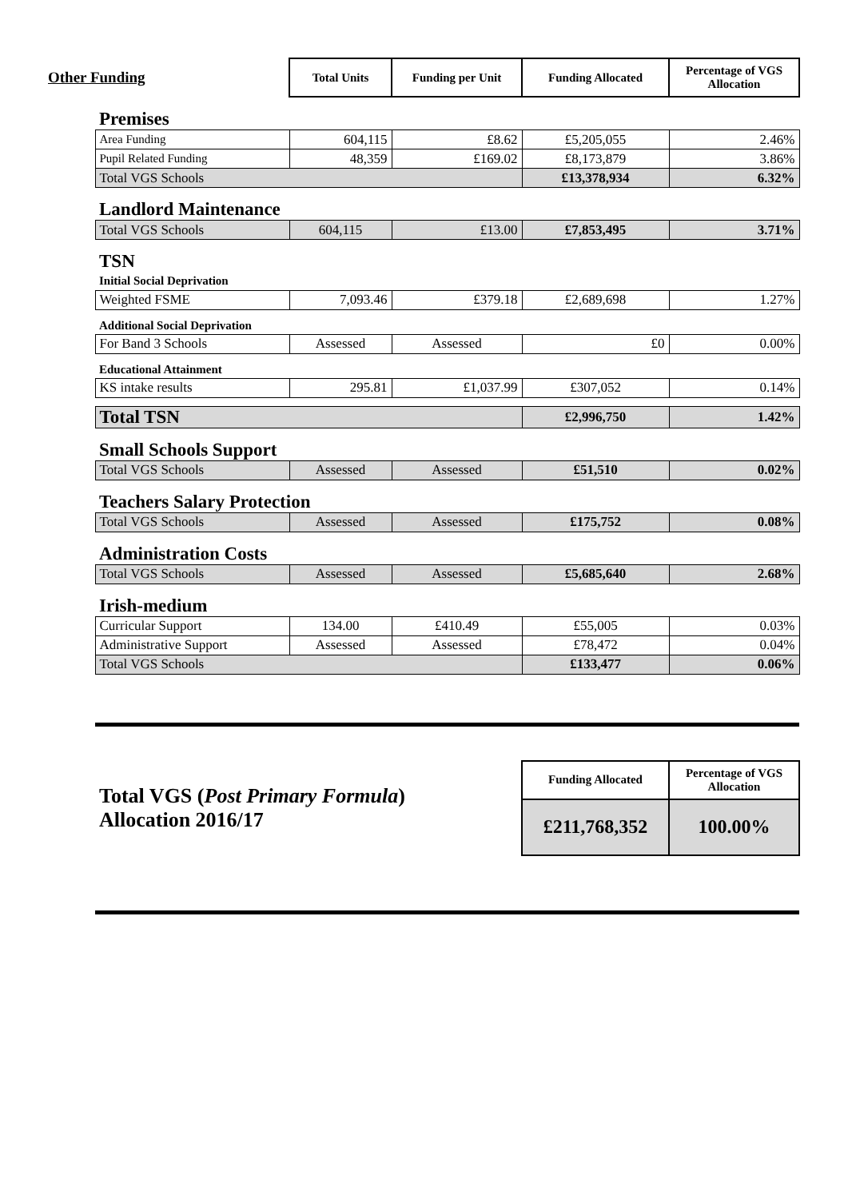| Other Funding | | Total Units | Funding per Unit | Funding Allocated | Percentage of VGS Allocation |
| | Premises | | | | |
| | Area Funding | 604,115 | £8.62 | £5,205,055 | 2.46% |
| | Pupil Related Funding | 48,359 | £169.02 | £8,173,879 | 3.86% |
| | Total VGS Schools | | | £13,378,934 | 6.32% |
| | Landlord Maintenance | | | | |
| | Total VGS Schools | 604,115 | £13.00 | £7,853,495 | 3.71% |
| | TSN | | | | |
| | Initial Social Deprivation | | | | |
| | Weighted FSME | 7,093.46 | £379.18 | £2,689,698 | 1.27% |
| | Additional Social Deprivation | | | | |
| | For Band 3 Schools | Assessed | Assessed | £0 | 0.00% |
| | Educational Attainment | | | | |
| | KS intake results | 295.81 | £1,037.99 | £307,052 | 0.14% |
| | Total TSN | | | £2,996,750 | 1.42% |
| | Small Schools Support | | | | |
| | Total VGS Schools | Assessed | Assessed | £51,510 | 0.02% |
| | Teachers Salary Protection | | | | |
| | Total VGS Schools | Assessed | Assessed | £175,752 | 0.08% |
| | Administration Costs | | | | |
| | Total VGS Schools | Assessed | Assessed | £5,685,640 | 2.68% |
| | Irish-medium | | | | |
| | Curricular Support | 134.00 | £410.49 | £55,005 | 0.03% |
| | Administrative Support | Assessed | Assessed | £78,472 | 0.04% |
| | Total VGS Schools | | | £133,477 | 0.06% |
| | Total VGS ( Post Primary Formula ) Allocation 2016/17 | Funding Allocated | Percentage of VGS Allocation |
| | | £211,768,352 | 100.00% |